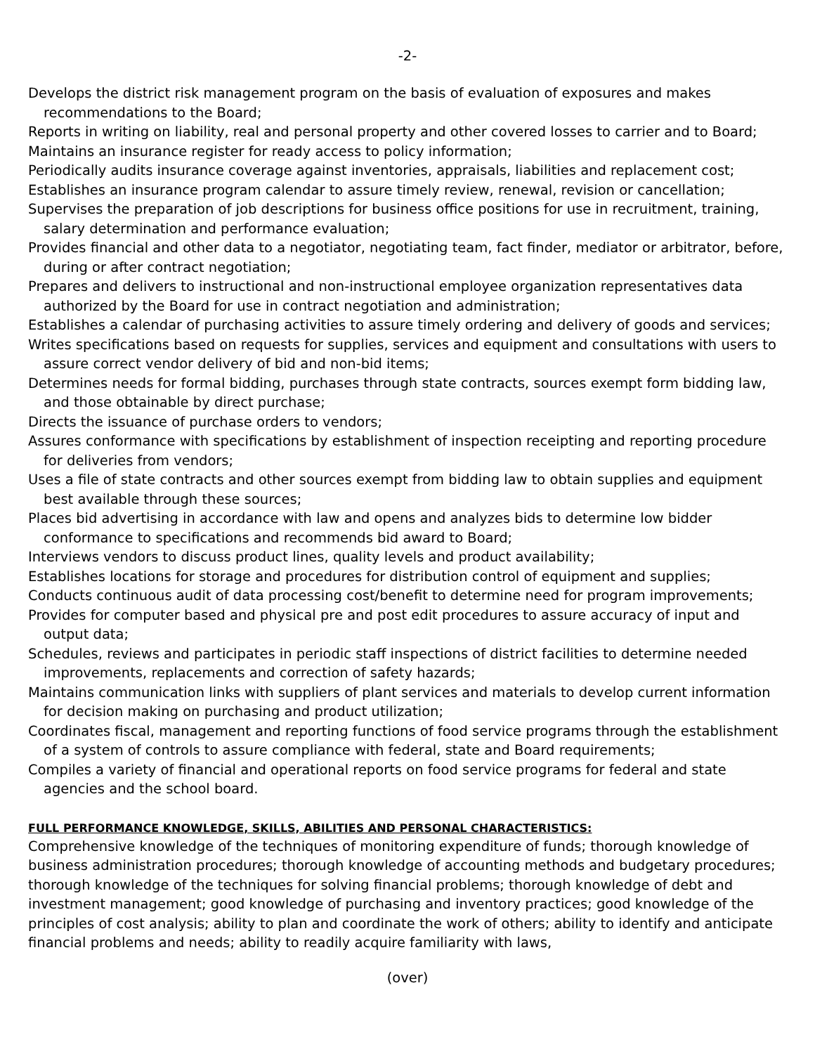-2-
Develops the district risk management program on the basis of evaluation of exposures and makes recommendations to the Board;
Reports in writing on liability, real and personal property and other covered losses to carrier and to Board;
Maintains an insurance register for ready access to policy information;
Periodically audits insurance coverage against inventories, appraisals, liabilities and replacement cost;
Establishes an insurance program calendar to assure timely review, renewal, revision or cancellation;
Supervises the preparation of job descriptions for business office positions for use in recruitment, training, salary determination and performance evaluation;
Provides financial and other data to a negotiator, negotiating team, fact finder, mediator or arbitrator, before, during or after contract negotiation;
Prepares and delivers to instructional and non-instructional employee organization representatives data authorized by the Board for use in contract negotiation and administration;
Establishes a calendar of purchasing activities to assure timely ordering and delivery of goods and services;
Writes specifications based on requests for supplies, services and equipment and consultations with users to assure correct vendor delivery of bid and non-bid items;
Determines needs for formal bidding, purchases through state contracts, sources exempt form bidding law, and those obtainable by direct purchase;
Directs the issuance of purchase orders to vendors;
Assures conformance with specifications by establishment of inspection receipting and reporting procedure for deliveries from vendors;
Uses a file of state contracts and other sources exempt from bidding law to obtain supplies and equipment best available through these sources;
Places bid advertising in accordance with law and opens and analyzes bids to determine low bidder conformance to specifications and recommends bid award to Board;
Interviews vendors to discuss product lines, quality levels and product availability;
Establishes locations for storage and procedures for distribution control of equipment and supplies;
Conducts continuous audit of data processing cost/benefit to determine need for program improvements;
Provides for computer based and physical pre and post edit procedures to assure accuracy of input and output data;
Schedules, reviews and participates in periodic staff inspections of district facilities to determine needed improvements, replacements and correction of safety hazards;
Maintains communication links with suppliers of plant services and materials to develop current information for decision making on purchasing and product utilization;
Coordinates fiscal, management and reporting functions of food service programs through the establishment of a system of controls to assure compliance with federal, state and Board requirements;
Compiles a variety of financial and operational reports on food service programs for federal and state agencies and the school board.
FULL PERFORMANCE KNOWLEDGE, SKILLS, ABILITIES AND PERSONAL CHARACTERISTICS:
Comprehensive knowledge of the techniques of monitoring expenditure of funds; thorough knowledge of business administration procedures; thorough knowledge of accounting methods and budgetary procedures; thorough knowledge of the techniques for solving financial problems; thorough knowledge of debt and investment management; good knowledge of purchasing and inventory practices; good knowledge of the principles of cost analysis; ability to plan and coordinate the work of others; ability to identify and anticipate financial problems and needs; ability to readily acquire familiarity with laws,
(over)